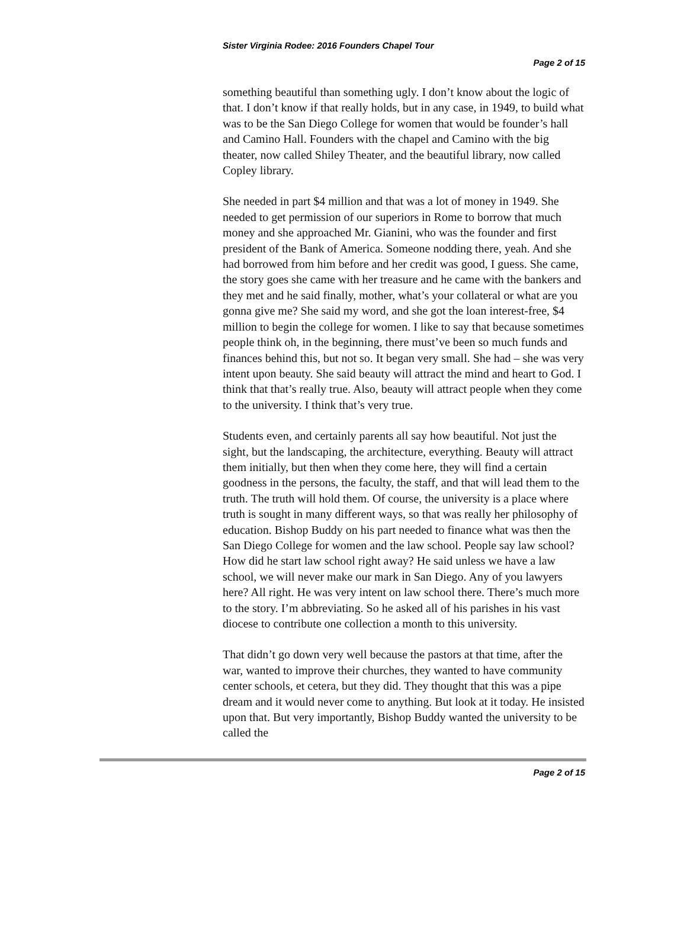Sister Virginia Rodee: 2016 Founders Chapel Tour
Page 2 of 15
something beautiful than something ugly. I don’t know about the logic of that. I don’t know if that really holds, but in any case, in 1949, to build what was to be the San Diego College for women that would be founder’s hall and Camino Hall. Founders with the chapel and Camino with the big theater, now called Shiley Theater, and the beautiful library, now called Copley library.
She needed in part $4 million and that was a lot of money in 1949. She needed to get permission of our superiors in Rome to borrow that much money and she approached Mr. Gianini, who was the founder and first president of the Bank of America. Someone nodding there, yeah. And she had borrowed from him before and her credit was good, I guess. She came, the story goes she came with her treasure and he came with the bankers and they met and he said finally, mother, what’s your collateral or what are you gonna give me? She said my word, and she got the loan interest-free, $4 million to begin the college for women. I like to say that because sometimes people think oh, in the beginning, there must’ve been so much funds and finances behind this, but not so. It began very small. She had – she was very intent upon beauty. She said beauty will attract the mind and heart to God. I think that that’s really true. Also, beauty will attract people when they come to the university. I think that’s very true.
Students even, and certainly parents all say how beautiful. Not just the sight, but the landscaping, the architecture, everything. Beauty will attract them initially, but then when they come here, they will find a certain goodness in the persons, the faculty, the staff, and that will lead them to the truth. The truth will hold them. Of course, the university is a place where truth is sought in many different ways, so that was really her philosophy of education. Bishop Buddy on his part needed to finance what was then the San Diego College for women and the law school. People say law school? How did he start law school right away? He said unless we have a law school, we will never make our mark in San Diego. Any of you lawyers here? All right. He was very intent on law school there. There’s much more to the story. I’m abbreviating. So he asked all of his parishes in his vast diocese to contribute one collection a month to this university.
That didn’t go down very well because the pastors at that time, after the war, wanted to improve their churches, they wanted to have community center schools, et cetera, but they did. They thought that this was a pipe dream and it would never come to anything. But look at it today. He insisted upon that. But very importantly, Bishop Buddy wanted the university to be called the
Page 2 of 15